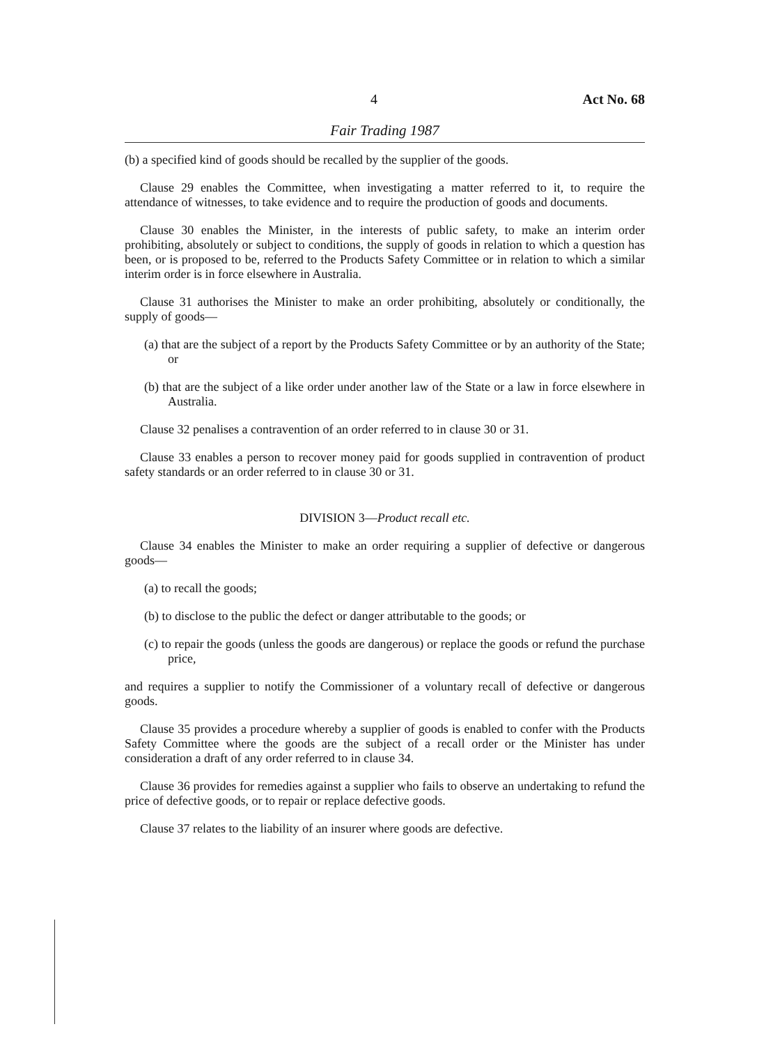4 Act No. 68
Fair Trading 1987
(b) a specified kind of goods should be recalled by the supplier of the goods.
Clause 29 enables the Committee, when investigating a matter referred to it, to require the attendance of witnesses, to take evidence and to require the production of goods and documents.
Clause 30 enables the Minister, in the interests of public safety, to make an interim order prohibiting, absolutely or subject to conditions, the supply of goods in relation to which a question has been, or is proposed to be, referred to the Products Safety Committee or in relation to which a similar interim order is in force elsewhere in Australia.
Clause 31 authorises the Minister to make an order prohibiting, absolutely or conditionally, the supply of goods—
(a) that are the subject of a report by the Products Safety Committee or by an authority of the State; or
(b) that are the subject of a like order under another law of the State or a law in force elsewhere in Australia.
Clause 32 penalises a contravention of an order referred to in clause 30 or 31.
Clause 33 enables a person to recover money paid for goods supplied in contravention of product safety standards or an order referred to in clause 30 or 31.
DIVISION 3—Product recall etc.
Clause 34 enables the Minister to make an order requiring a supplier of defective or dangerous goods—
(a) to recall the goods;
(b) to disclose to the public the defect or danger attributable to the goods; or
(c) to repair the goods (unless the goods are dangerous) or replace the goods or refund the purchase price,
and requires a supplier to notify the Commissioner of a voluntary recall of defective or dangerous goods.
Clause 35 provides a procedure whereby a supplier of goods is enabled to confer with the Products Safety Committee where the goods are the subject of a recall order or the Minister has under consideration a draft of any order referred to in clause 34.
Clause 36 provides for remedies against a supplier who fails to observe an undertaking to refund the price of defective goods, or to repair or replace defective goods.
Clause 37 relates to the liability of an insurer where goods are defective.